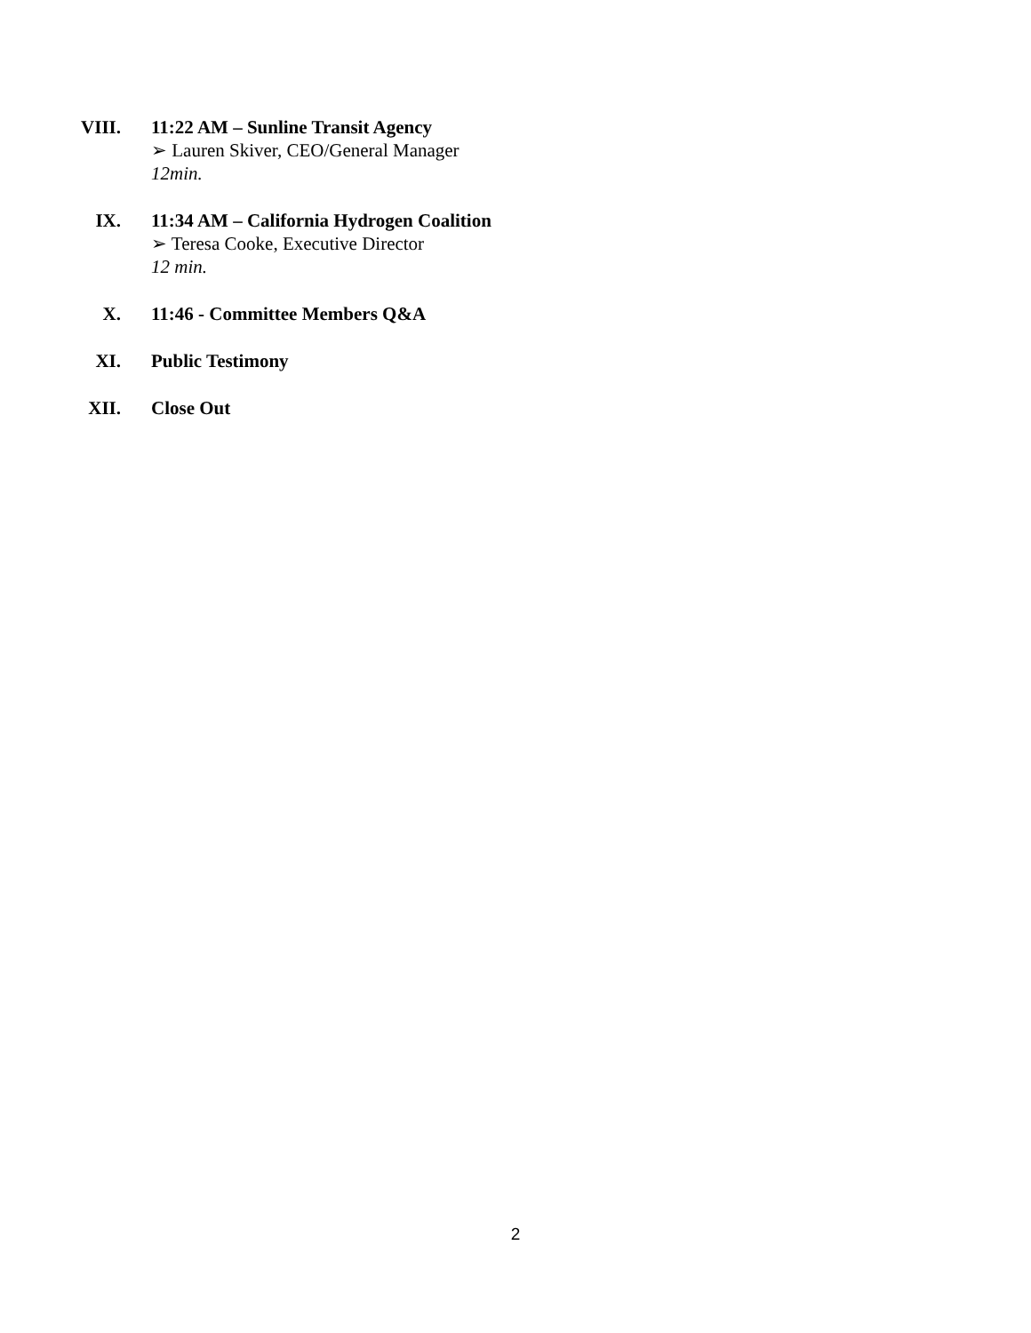VIII.
11:22 AM – Sunline Transit Agency
➢ Lauren Skiver, CEO/General Manager
12min.
IX. 11:34 AM – California Hydrogen Coalition
➢ Teresa Cooke, Executive Director
12 min.
X. 11:46 - Committee Members Q&A
XI. Public Testimony
XII. Close Out
2